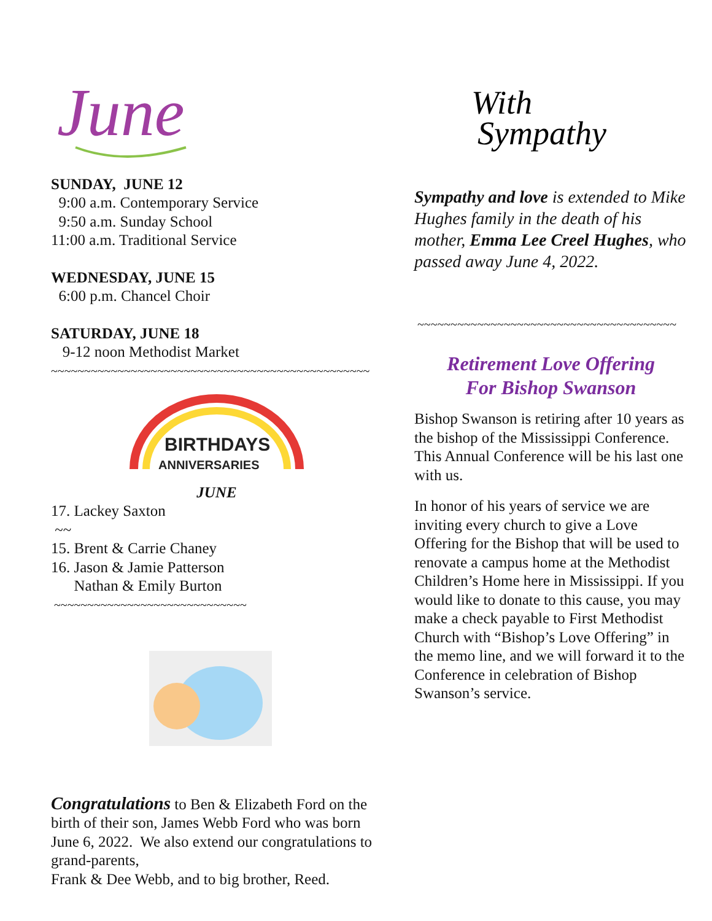June
SUNDAY, JUNE 12
9:00 a.m. Contemporary Service
9:50 a.m. Sunday School
11:00 a.m. Traditional Service
WEDNESDAY, JUNE 15
6:00 p.m. Chancel Choir
SATURDAY, JUNE 18
9-12 noon Methodist Market
~~~~~~~~~~~~~~~~~~~~~~~~~~~~~~~~~~~~~~~~~~~~~~~~
BIRTHDAYS
ANNIVERSARIES
JUNE
17. Lackey Saxton
~~
15. Brent & Carrie Chaney
16. Jason & Jamie Patterson
Nathan & Emily Burton
~~~~~~~~~~~~~~~~~~~~~~~~~~~~~
Congratulations to Ben & Elizabeth Ford on the birth of their son, James Webb Ford who was born June 6, 2022. We also extend our congratulations to grand-parents,
Frank & Dee Webb, and to big brother, Reed.
With
Sympathy
Sympathy and love is extended to Mike Hughes family in the death of his mother, Emma Lee Creel Hughes, who passed away June 4, 2022.
~~~~~~~~~~~~~~~~~~~~~~~~~~~~~~~~~~~~~~~
Retirement Love Offering
For Bishop Swanson
Bishop Swanson is retiring after 10 years as the bishop of the Mississippi Conference. This Annual Conference will be his last one with us.
In honor of his years of service we are inviting every church to give a Love Offering for the Bishop that will be used to renovate a campus home at the Methodist Children’s Home here in Mississippi. If you would like to donate to this cause, you may make a check payable to First Methodist Church with “Bishop’s Love Offering” in the memo line, and we will forward it to the Conference in celebration of Bishop Swanson’s service.